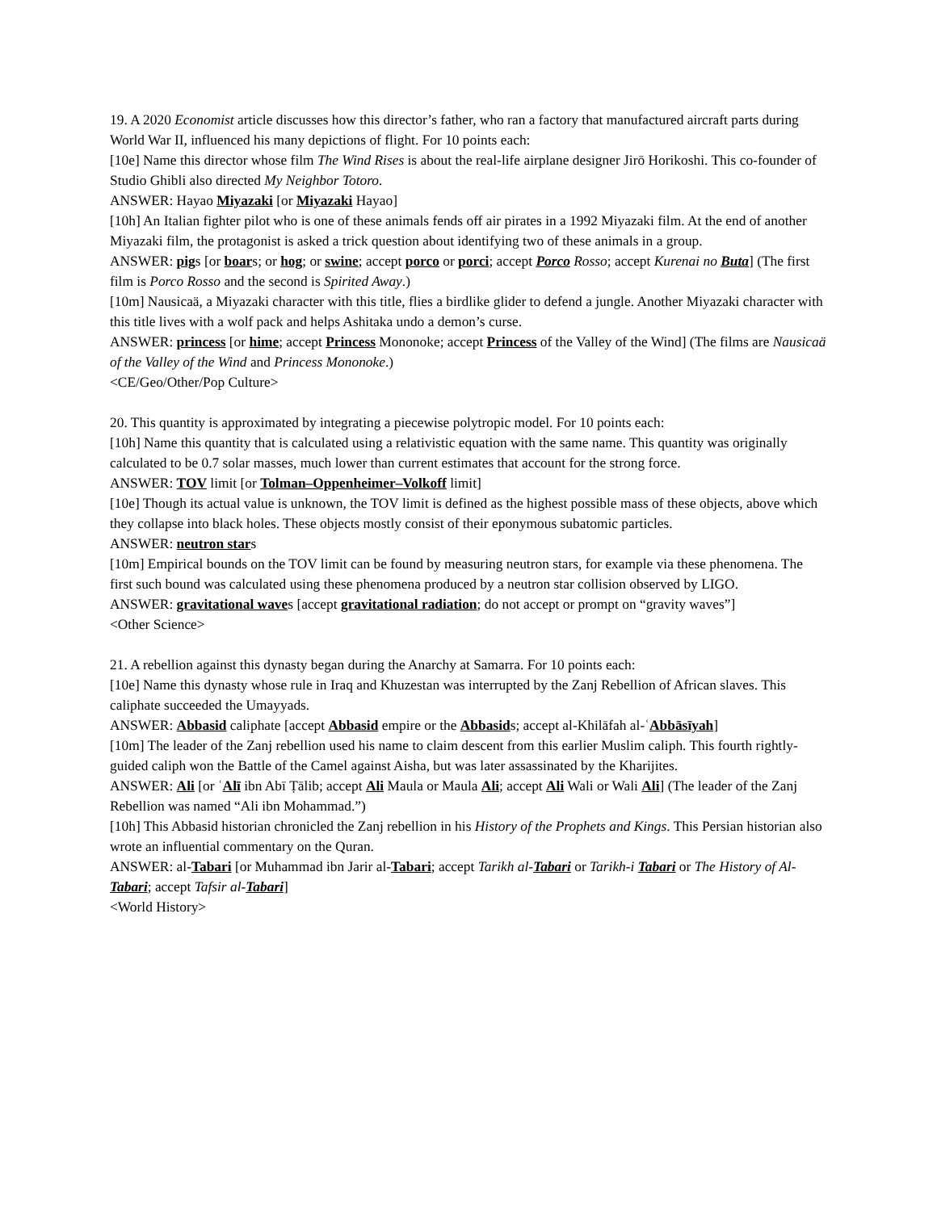19. A 2020 Economist article discusses how this director’s father, who ran a factory that manufactured aircraft parts during World War II, influenced his many depictions of flight. For 10 points each:
[10e] Name this director whose film The Wind Rises is about the real-life airplane designer Jirō Horikoshi. This co-founder of Studio Ghibli also directed My Neighbor Totoro.
ANSWER: Hayao Miyazaki [or Miyazaki Hayao]
[10h] An Italian fighter pilot who is one of these animals fends off air pirates in a 1992 Miyazaki film. At the end of another Miyazaki film, the protagonist is asked a trick question about identifying two of these animals in a group.
ANSWER: pigs [or boars; or hog; or swine; accept porco or porci; accept Porco Rosso; accept Kurenai no Buta] (The first film is Porco Rosso and the second is Spirited Away.)
[10m] Nausicaä, a Miyazaki character with this title, flies a birdlike glider to defend a jungle. Another Miyazaki character with this title lives with a wolf pack and helps Ashitaka undo a demon’s curse.
ANSWER: princess [or hime; accept Princess Mononoke; accept Princess of the Valley of the Wind] (The films are Nausicaä of the Valley of the Wind and Princess Mononoke.)
<CE/Geo/Other/Pop Culture>
20. This quantity is approximated by integrating a piecewise polytropic model. For 10 points each:
[10h] Name this quantity that is calculated using a relativistic equation with the same name. This quantity was originally calculated to be 0.7 solar masses, much lower than current estimates that account for the strong force.
ANSWER: TOV limit [or Tolman–Oppenheimer–Volkoff limit]
[10e] Though its actual value is unknown, the TOV limit is defined as the highest possible mass of these objects, above which they collapse into black holes. These objects mostly consist of their eponymous subatomic particles.
ANSWER: neutron stars
[10m] Empirical bounds on the TOV limit can be found by measuring neutron stars, for example via these phenomena. The first such bound was calculated using these phenomena produced by a neutron star collision observed by LIGO.
ANSWER: gravitational waves [accept gravitational radiation; do not accept or prompt on “gravity waves”]
<Other Science>
21. A rebellion against this dynasty began during the Anarchy at Samarra. For 10 points each:
[10e] Name this dynasty whose rule in Iraq and Khuzestan was interrupted by the Zanj Rebellion of African slaves. This caliphate succeeded the Umayyads.
ANSWER: Abbasid caliphate [accept Abbasid empire or the Abbasids; accept al-Khilāfah al-ʿAbbāsīyah]
[10m] The leader of the Zanj rebellion used his name to claim descent from this earlier Muslim caliph. This fourth rightly-guided caliph won the Battle of the Camel against Aisha, but was later assassinated by the Kharijites.
ANSWER: Ali [or ʿAlī ibn Abī Ṭālib; accept Ali Maula or Maula Ali; accept Ali Wali or Wali Ali] (The leader of the Zanj Rebellion was named “Ali ibn Mohammad.”)
[10h] This Abbasid historian chronicled the Zanj rebellion in his History of the Prophets and Kings. This Persian historian also wrote an influential commentary on the Quran.
ANSWER: al-Tabari [or Muhammad ibn Jarir al-Tabari; accept Tarikh al-Tabari or Tarikh-i Tabari or The History of Al-Tabari; accept Tafsir al-Tabari]
<World History>